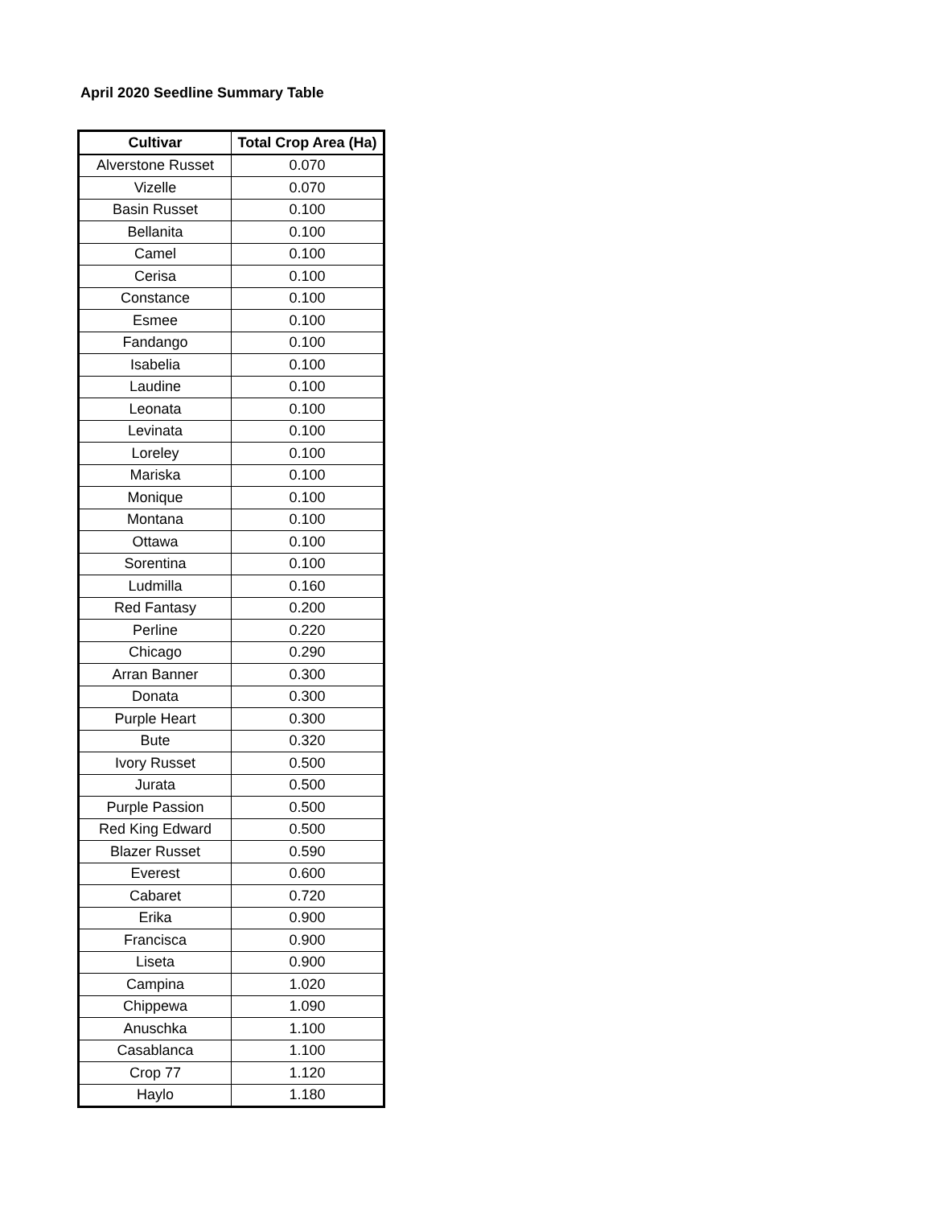April 2020 Seedline Summary Table
| Cultivar | Total Crop Area (Ha) |
| --- | --- |
| Alverstone Russet | 0.070 |
| Vizelle | 0.070 |
| Basin Russet | 0.100 |
| Bellanita | 0.100 |
| Camel | 0.100 |
| Cerisa | 0.100 |
| Constance | 0.100 |
| Esmee | 0.100 |
| Fandango | 0.100 |
| Isabelia | 0.100 |
| Laudine | 0.100 |
| Leonata | 0.100 |
| Levinata | 0.100 |
| Loreley | 0.100 |
| Mariska | 0.100 |
| Monique | 0.100 |
| Montana | 0.100 |
| Ottawa | 0.100 |
| Sorentina | 0.100 |
| Ludmilla | 0.160 |
| Red Fantasy | 0.200 |
| Perline | 0.220 |
| Chicago | 0.290 |
| Arran Banner | 0.300 |
| Donata | 0.300 |
| Purple Heart | 0.300 |
| Bute | 0.320 |
| Ivory Russet | 0.500 |
| Jurata | 0.500 |
| Purple Passion | 0.500 |
| Red King Edward | 0.500 |
| Blazer Russet | 0.590 |
| Everest | 0.600 |
| Cabaret | 0.720 |
| Erika | 0.900 |
| Francisca | 0.900 |
| Liseta | 0.900 |
| Campina | 1.020 |
| Chippewa | 1.090 |
| Anuschka | 1.100 |
| Casablanca | 1.100 |
| Crop 77 | 1.120 |
| Haylo | 1.180 |